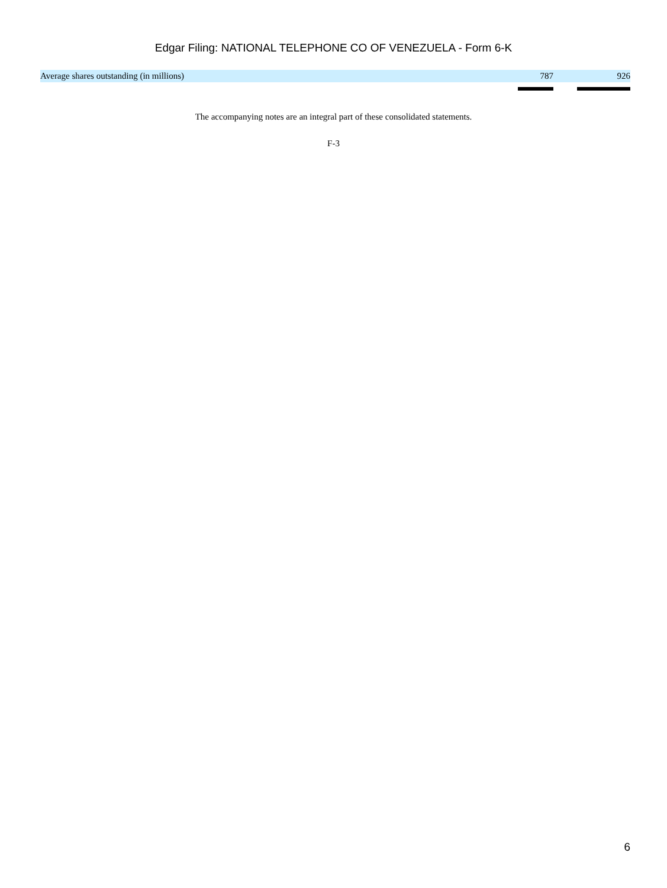Edgar Filing: NATIONAL TELEPHONE CO OF VENEZUELA - Form 6-K
| Average shares outstanding (in millions) | 787 | | 926 |
The accompanying notes are an integral part of these consolidated statements.
F-3
6